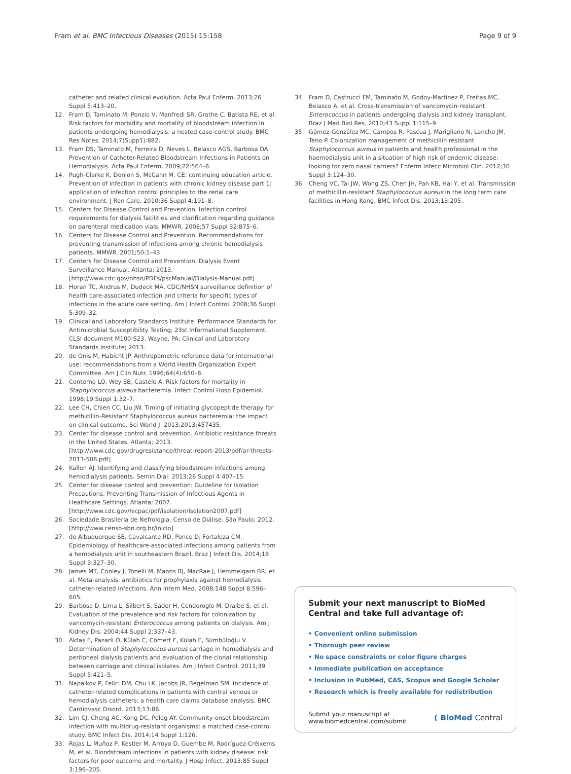Fram et al. BMC Infectious Diseases (2015) 15:158
Page 9 of 9
catheter and related clinical evolution. Acta Paul Enferm. 2013;26 Suppl 5:413–20.
12. Fram D, Taminato M, Ponzio V, Manfredi SR, Grothe C, Batista RE, et al. Risk factors for morbidity and mortality of bloodstream infection in patients undergoing hemodialysis: a nested case-control study. BMC Res Notes. 2014;7(Supp1):882.
13. Fram DS, Taminato M, Ferreira D, Neves L, Belasco AGS, Barbosa DA. Prevention of Catheter-Related Bloodstream Infections in Patients on Hemodialysis. Acta Paul Enferm. 2009;22:564–8.
14. Pugh-Clarke K, Donlon S, McCann M. CE: continuing education article. Prevention of infection in patients with chronic kidney disease part 1: application of infection control principles to the renal care environment. J Ren Care. 2010;36 Suppl 4:191–8.
15. Centers for Disease Control and Prevention. Infection control requirements for dialysis facilities and clarification regarding guidance on parenteral medication vials. MMWR. 2008;57 Suppl 32:875–6.
16. Centers for Disease Control and Prevention. Recommendations for preventing transmission of infections among chronic hemodialysis patients. MMWR. 2001;50:1–43.
17. Centers for Disease Control and Prevention. Dialysis Event Surveillance Manual. Atlanta; 2013. [http://www.cdc.gov/nhsn/PDFs/pscManual/Dialysis-Manual.pdf]
18. Horan TC, Andrus M, Dudeck MA. CDC/NHSN surveillance definition of health care-associated infection and criteria for specific types of infections in the acute care setting. Am J Infect Control. 2008;36 Suppl 5:309–32.
19. Clinical and Laboratory Standards Institute. Performance Standards for Antimicrobial Susceptibility Testing; 23st Informational Supplement. CLSI document M100-S23. Wayne, PA: Clinical and Laboratory Standards Institute; 2013.
20. de Onis M, Habicht JP. Anthropometric reference data for international use: recommendations from a World Health Organization Expert Committee. Am J Clin Nutr. 1996;64(4):650–8.
21. Conterno LO, Wey SB, Castelo A. Risk factors for mortality in Staphylococcus aureus bacteremia. Infect Control Hosp Epidemiol. 1998;19 Suppl 1:32–7.
22. Lee CH, Chien CC, Liu JW. Timing of initiating glycopeptide therapy for methicillin-Resistant Staphylococcus aureus bacteremia: the impact on clinical outcome. Sci World J. 2013;2013:457435.
23. Center for disease control and prevention. Antibiotic resistance threats in the United States. Atlanta; 2013. [http://www.cdc.gov/drugresistance/threat-report-2013/pdf/ar-threats-2013-508.pdf]
24. Kallen AJ. Identifying and classifying bloodstream infections among hemodialysis patients. Semin Dial. 2013;26 Suppl 4:407–15.
25. Center for disease control and prevention: Guideline for Isolation Precautions. Preventing Transmission of Infectious Agents in Healthcare Settings. Atlanta; 2007. [http://www.cdc.gov/hicpac/pdf/isolation/Isolation2007.pdf]
26. Sociedade Brasileria de Nefrologia. Censo de Diálise. São Paulo; 2012. [http://www.censo-sbn.org.br/inicio]
27. de Albuquerque SE, Cavalcante RD, Ponce D, Fortaleza CM. Epidemiology of healthcare-associated infections among patients from a hemodialysis unit in southeastern Brazil. Braz J Infect Dis. 2014;18 Suppl 3:327–30.
28. James MT, Conley J, Tonelli M, Manns BJ, MacRae J, Hemmelgarn BR, et al. Meta-analysis: antibiotics for prophylaxis against hemodialysis catheter-related infections. Ann Intern Med. 2008;148 Suppl 8:596–605.
29. Barbosa D, Lima L, Silbert S, Sader H, Cendoroglo M, Draibe S, et al. Evaluation of the prevalence and risk factors for colonization by vancomycin-resistant Enterococcus among patients on dialysis. Am J Kidney Dis. 2004;44 Suppl 2:337–43.
30. Aktaş E, Pazarli O, Külah C, Cömert F, Külah E, Sümbüloğlu V. Determination of Staphylococcus aureus carriage in hemodialysis and peritoneal dialysis patients and evaluation of the clonal relationship between carriage and clinical isolates. Am J Infect Control. 2011;39 Suppl 5:421–5.
31. Napalkov P, Felici DM, Chu LK, Jacobs JR, Begelman SM. Incidence of catheter-related complications in patients with central venous or hemodialysis catheters: a health care claims database analysis. BMC Cardiovasc Disord. 2013;13:86.
32. Lim CJ, Cheng AC, Kong DC, Peleg AY. Community-onset bloodstream infection with multidrug-resistant organisms: a matched case-control study. BMC Infect Dis. 2014;14 Suppl 1:126.
33. Rojas L, Muñoz P, Kestler M, Arroyo D, Guembe M, Rodríguez-Créixems M, et al. Bloodstream infections in patients with kidney disease: risk factors for poor outcome and mortality. J Hosp Infect. 2013;85 Suppl 3:196–205.
34. Fram D, Castrucci FM, Taminato M, Godoy-Martinez P, Freitas MC, Belasco A, et al. Cross-transmission of vancomycin-resistant Enterococcus in patients undergoing dialysis and kidney transplant. Braz J Med Biol Res. 2010;43 Suppl 1:115–9.
35. Gómez-González MC, Campos R, Pascua J, Marigliano N, Lancho JM, Teno P. Colonization management of methicillin resistant Staphylococcus aureus in patients and health professional in the haemodialysis unit in a situation of high risk of endemic disease: looking for zero nasal carriers? Enferm Infecc Microbiol Clin. 2012;30 Suppl 3:124–30.
36. Cheng VC, Tai JW, Wong ZS, Chen JH, Pan KB, Hai Y, et al. Transmission of methicillin-resistant Staphylococcus aureus in the long term care facilities in Hong Kong. BMC Infect Dis. 2013;13:205.
Submit your next manuscript to BioMed Central and take full advantage of:
• Convenient online submission
• Thorough peer review
• No space constraints or color figure charges
• Immediate publication on acceptance
• Inclusion in PubMed, CAS, Scopus and Google Scholar
• Research which is freely available for redistribution
Submit your manuscript at
www.biomedcentral.com/submit
( BioMed Central